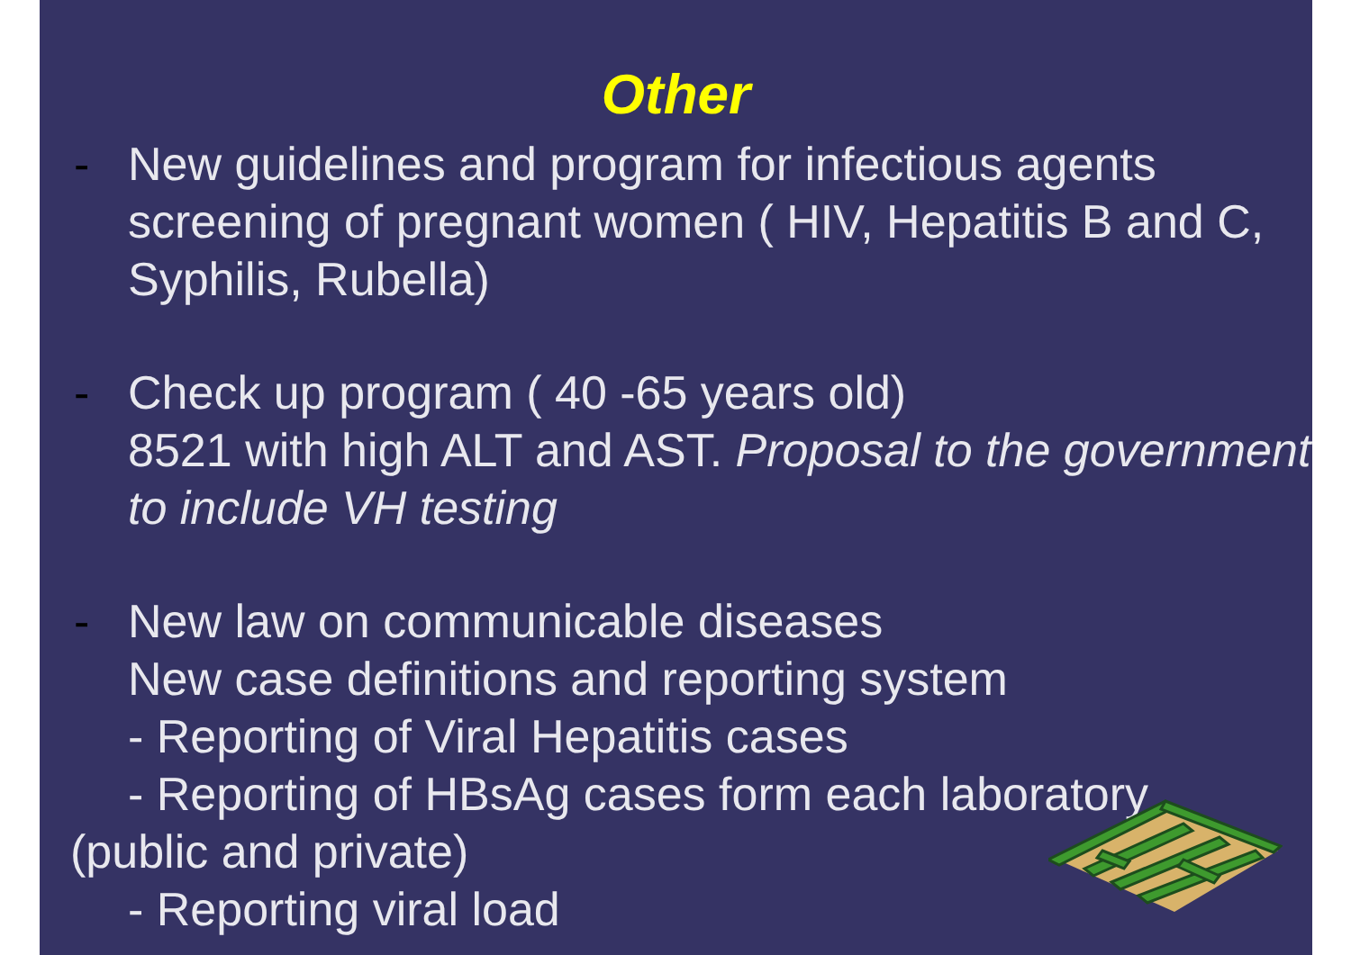Other
-
New guidelines and program for infectious agents screening of pregnant women ( HIV, Hepatitis B and C, Syphilis, Rubella)
-
Check up program ( 40 -65 years old)
8521 with high ALT and AST. Proposal to the government to include VH testing
-
New law on communicable diseases
New case definitions and reporting system
- Reporting of Viral Hepatitis cases
- Reporting of HBsAg cases form each laboratory
(public and private)
- Reporting viral load